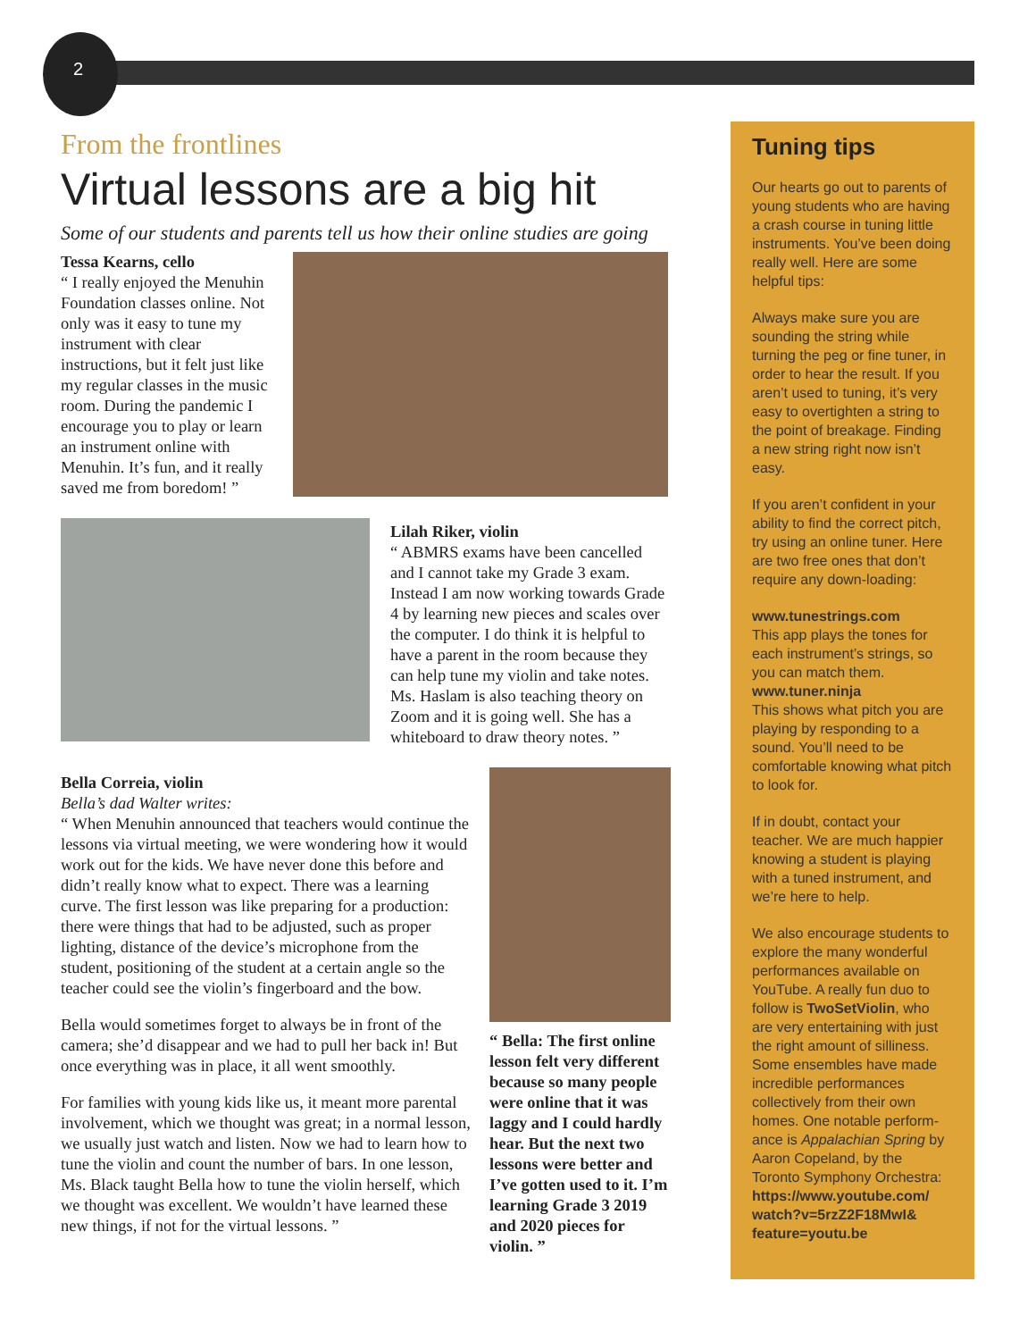2
From the frontlines
Virtual lessons are a big hit
Some of our students and parents tell us how their online studies are going
Tessa Kearns, cello
“ I really enjoyed the Menuhin Foundation classes online. Not only was it easy to tune my instrument with clear instructions, but it felt just like my regular classes in the music room. During the pandemic I encourage you to play or learn an instrument online with Menuhin. It’s fun, and it really saved me from boredom! ”
Lilah Riker, violin
“ ABMRS exams have been cancelled and I cannot take my Grade 3 exam. Instead I am now working towards Grade 4 by learning new pieces and scales over the computer. I do think it is helpful to have a parent in the room because they can help tune my violin and take notes. Ms. Haslam is also teaching theory on Zoom and it is going well. She has a whiteboard to draw theory notes. ”
Bella Correia, violin
Bella’s dad Walter writes:
“ When Menuhin announced that teachers would continue the lessons via virtual meeting, we were wondering how it would work out for the kids. We have never done this before and didn’t really know what to expect. There was a learning curve. The first lesson was like preparing for a production: there were things that had to be adjusted, such as proper lighting, distance of the device’s microphone from the student, positioning of the student at a certain angle so the teacher could see the violin’s fingerboard and the bow.
Bella would sometimes forget to always be in front of the camera; she’d disappear and we had to pull her back in! But once everything was in place, it all went smoothly.
For families with young kids like us, it meant more parental involvement, which we thought was great; in a normal lesson, we usually just watch and listen. Now we had to learn how to tune the violin and count the number of bars. In one lesson, Ms. Black taught Bella how to tune the violin herself, which we thought was excellent. We wouldn’t have learned these new things, if not for the virtual lessons. ”
“ Bella: The first online lesson felt very different because so many people were online that it was laggy and I could hardly hear. But the next two lessons were better and I’ve gotten used to it. I’m learning Grade 3 2019 and 2020 pieces for violin. ”
Tuning tips
Our hearts go out to parents of young students who are having a crash course in tuning little instruments. You’ve been doing really well. Here are some helpful tips:
Always make sure you are sounding the string while turning the peg or fine tuner, in order to hear the result. If you aren’t used to tuning, it’s very easy to overtighten a string to the point of breakage. Finding a new string right now isn’t easy.
If you aren’t confident in your ability to find the correct pitch, try using an online tuner. Here are two free ones that don’t require any down-loading:
www.tunestrings.com
This app plays the tones for each instrument’s strings, so you can match them.
www.tuner.ninja
This shows what pitch you are playing by responding to a sound. You’ll need to be comfortable knowing what pitch to look for.
If in doubt, contact your teacher. We are much happier knowing a student is playing with a tuned instrument, and we’re here to help.
We also encourage students to explore the many wonderful performances available on YouTube. A really fun duo to follow is TwoSetViolin, who are very entertaining with just the right amount of silliness. Some ensembles have made incredible performances collectively from their own homes. One notable perform-ance is Appalachian Spring by Aaron Copeland, by the Toronto Symphony Orchestra: https://www.youtube.com/ watch?v=5rzZ2F18MwI& feature=youtu.be